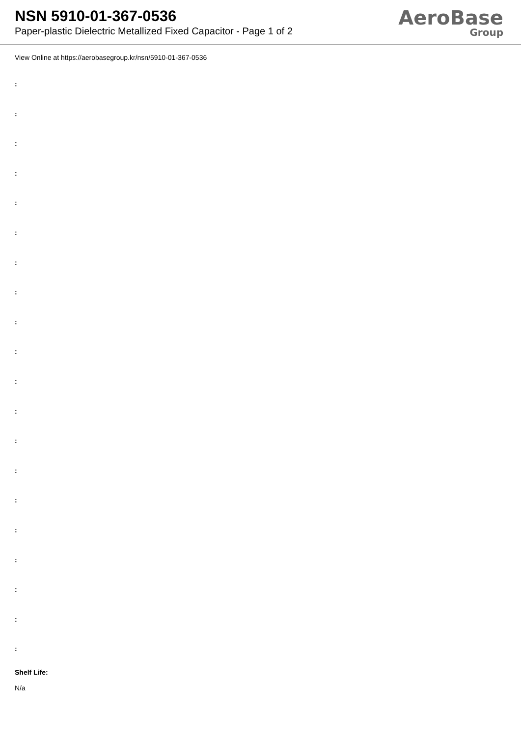NSN 5910-01-367-0536
Paper-plastic Dielectric Metallized Fixed Capacitor - Page 1 of 2
AeroBase
Group
View Online at https://aerobasegroup.kr/nsn/5910-01-367-0536
:
:
:
:
:
:
:
:
:
:
:
:
:
:
:
:
:
:
:
:
Shelf Life:
N/a